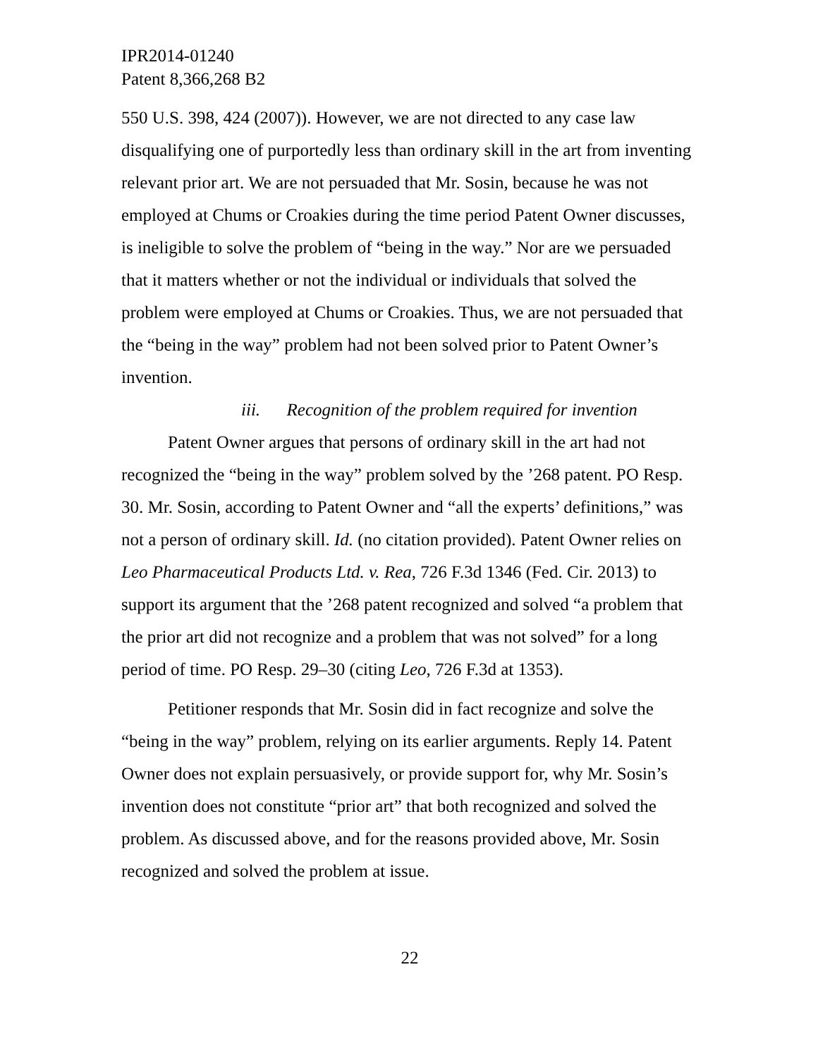IPR2014-01240
Patent 8,366,268 B2
550 U.S. 398, 424 (2007)). However, we are not directed to any case law disqualifying one of purportedly less than ordinary skill in the art from inventing relevant prior art. We are not persuaded that Mr. Sosin, because he was not employed at Chums or Croakies during the time period Patent Owner discusses, is ineligible to solve the problem of “being in the way.” Nor are we persuaded that it matters whether or not the individual or individuals that solved the problem were employed at Chums or Croakies. Thus, we are not persuaded that the “being in the way” problem had not been solved prior to Patent Owner’s invention.
iii. Recognition of the problem required for invention
Patent Owner argues that persons of ordinary skill in the art had not recognized the “being in the way” problem solved by the ’268 patent. PO Resp. 30. Mr. Sosin, according to Patent Owner and “all the experts’ definitions,” was not a person of ordinary skill. Id. (no citation provided). Patent Owner relies on Leo Pharmaceutical Products Ltd. v. Rea, 726 F.3d 1346 (Fed. Cir. 2013) to support its argument that the ’268 patent recognized and solved “a problem that the prior art did not recognize and a problem that was not solved” for a long period of time. PO Resp. 29–30 (citing Leo, 726 F.3d at 1353).
Petitioner responds that Mr. Sosin did in fact recognize and solve the “being in the way” problem, relying on its earlier arguments. Reply 14. Patent Owner does not explain persuasively, or provide support for, why Mr. Sosin’s invention does not constitute “prior art” that both recognized and solved the problem. As discussed above, and for the reasons provided above, Mr. Sosin recognized and solved the problem at issue.
22